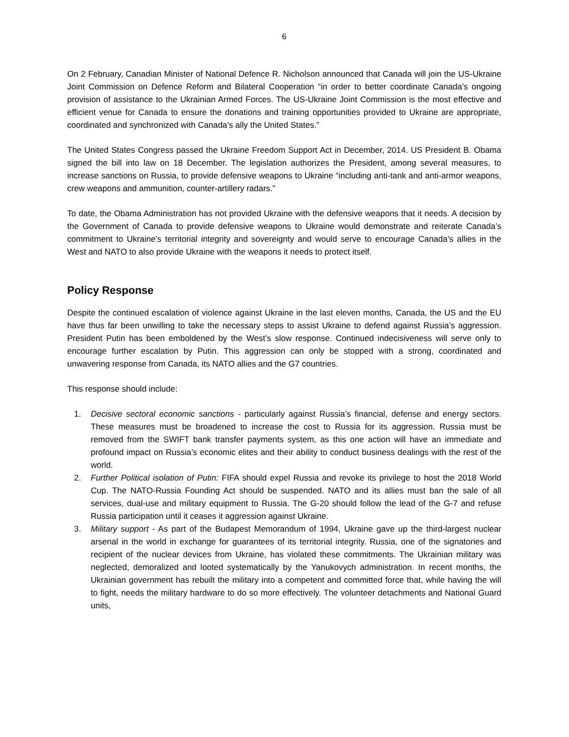6
On 2 February, Canadian Minister of National Defence R. Nicholson announced that Canada will join the US-Ukraine Joint Commission on Defence Reform and Bilateral Cooperation “in order to better coordinate Canada’s ongoing provision of assistance to the Ukrainian Armed Forces. The US-Ukraine Joint Commission is the most effective and efficient venue for Canada to ensure the donations and training opportunities provided to Ukraine are appropriate, coordinated and synchronized with Canada’s ally the United States.”
The United States Congress passed the Ukraine Freedom Support Act in December, 2014. US President B. Obama signed the bill into law on 18 December. The legislation authorizes the President, among several measures, to increase sanctions on Russia, to provide defensive weapons to Ukraine “including anti-tank and anti-armor weapons, crew weapons and ammunition, counter-artillery radars.”
To date, the Obama Administration has not provided Ukraine with the defensive weapons that it needs. A decision by the Government of Canada to provide defensive weapons to Ukraine would demonstrate and reiterate Canada’s commitment to Ukraine’s territorial integrity and sovereignty and would serve to encourage Canada’s allies in the West and NATO to also provide Ukraine with the weapons it needs to protect itself.
Policy Response
Despite the continued escalation of violence against Ukraine in the last eleven months, Canada, the US and the EU have thus far been unwilling to take the necessary steps to assist Ukraine to defend against Russia’s aggression. President Putin has been emboldened by the West’s slow response. Continued indecisiveness will serve only to encourage further escalation by Putin. This aggression can only be stopped with a strong, coordinated and unwavering response from Canada, its NATO allies and the G7 countries.
This response should include:
1. Decisive sectoral economic sanctions - particularly against Russia’s financial, defense and energy sectors. These measures must be broadened to increase the cost to Russia for its aggression. Russia must be removed from the SWIFT bank transfer payments system, as this one action will have an immediate and profound impact on Russia’s economic elites and their ability to conduct business dealings with the rest of the world.
2. Further Political isolation of Putin: FIFA should expel Russia and revoke its privilege to host the 2018 World Cup. The NATO-Russia Founding Act should be suspended. NATO and its allies must ban the sale of all services, dual-use and military equipment to Russia. The G-20 should follow the lead of the G-7 and refuse Russia participation until it ceases it aggression against Ukraine.
3. Military support - As part of the Budapest Memorandum of 1994, Ukraine gave up the third-largest nuclear arsenal in the world in exchange for guarantees of its territorial integrity. Russia, one of the signatories and recipient of the nuclear devices from Ukraine, has violated these commitments. The Ukrainian military was neglected, demoralized and looted systematically by the Yanukovych administration. In recent months, the Ukrainian government has rebuilt the military into a competent and committed force that, while having the will to fight, needs the military hardware to do so more effectively. The volunteer detachments and National Guard units,